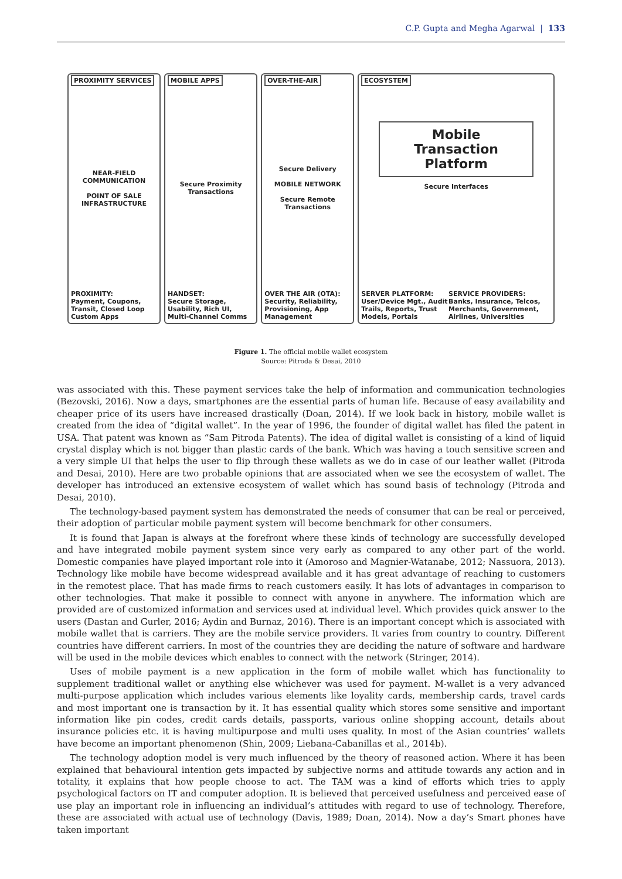C.P. Gupta and Megha Agarwal | 133
PROXIMITY SERVICES
NEAR-FIELD COMMUNICATION
POINT OF SALE INFRASTRUCTURE
PROXIMITY:
Payment, Coupons, Transit, Closed Loop Custom Apps
MOBILE APPS
Secure Proximity Transactions
HANDSET:
Secure Storage, Usability, Rich UI, Multi-Channel Comms
OVER-THE-AIR
Secure Delivery
MOBILE NETWORK
Secure Remote Transactions
OVER THE AIR (OTA):
Security, Reliability, Provisioning, App Management
ECOSYSTEM
Mobile
Transaction
Platform
Secure Interfaces
SERVER PLATFORM:
User/Device Mgt., Audit Trails, Reports, Trust Models, Portals
SERVICE PROVIDERS:
Banks, Insurance, Telcos, Merchants, Government, Airlines, Universities
Figure 1. The official mobile wallet ecosystem
Source: Pitroda & Desai, 2010
was associated with this. These payment services take the help of information and communication technologies (Bezovski, 2016). Now a days, smartphones are the essential parts of human life. Because of easy availability and cheaper price of its users have increased drastically (Doan, 2014). If we look back in history, mobile wallet is created from the idea of “digital wallet”. In the year of 1996, the founder of digital wallet has filed the patent in USA. That patent was known as “Sam Pitroda Patents). The idea of digital wallet is consisting of a kind of liquid crystal display which is not bigger than plastic cards of the bank. Which was having a touch sensitive screen and a very simple UI that helps the user to flip through these wallets as we do in case of our leather wallet (Pitroda and Desai, 2010). Here are two probable opinions that are associated when we see the ecosystem of wallet. The developer has introduced an extensive ecosystem of wallet which has sound basis of technology (Pitroda and Desai, 2010).
The technology-based payment system has demonstrated the needs of consumer that can be real or perceived, their adoption of particular mobile payment system will become benchmark for other consumers.
It is found that Japan is always at the forefront where these kinds of technology are successfully developed and have integrated mobile payment system since very early as compared to any other part of the world. Domestic companies have played important role into it (Amoroso and Magnier-Watanabe, 2012; Nassuora, 2013). Technology like mobile have become widespread available and it has great advantage of reaching to customers in the remotest place. That has made firms to reach customers easily. It has lots of advantages in comparison to other technologies. That make it possible to connect with anyone in anywhere. The information which are provided are of customized information and services used at individual level. Which provides quick answer to the users (Dastan and Gurler, 2016; Aydin and Burnaz, 2016). There is an important concept which is associated with mobile wallet that is carriers. They are the mobile service providers. It varies from country to country. Different countries have different carriers. In most of the countries they are deciding the nature of software and hardware will be used in the mobile devices which enables to connect with the network (Stringer, 2014).
Uses of mobile payment is a new application in the form of mobile wallet which has functionality to supplement traditional wallet or anything else whichever was used for payment. M-wallet is a very advanced multi-purpose application which includes various elements like loyality cards, membership cards, travel cards and most important one is transaction by it. It has essential quality which stores some sensitive and important information like pin codes, credit cards details, passports, various online shopping account, details about insurance policies etc. it is having multipurpose and multi uses quality. In most of the Asian countries’ wallets have become an important phenomenon (Shin, 2009; Liebana-Cabanillas et al., 2014b).
The technology adoption model is very much influenced by the theory of reasoned action. Where it has been explained that behavioural intention gets impacted by subjective norms and attitude towards any action and in totality, it explains that how people choose to act. The TAM was a kind of efforts which tries to apply psychological factors on IT and computer adoption. It is believed that perceived usefulness and perceived ease of use play an important role in influencing an individual’s attitudes with regard to use of technology. Therefore, these are associated with actual use of technology (Davis, 1989; Doan, 2014). Now a day’s Smart phones have taken important